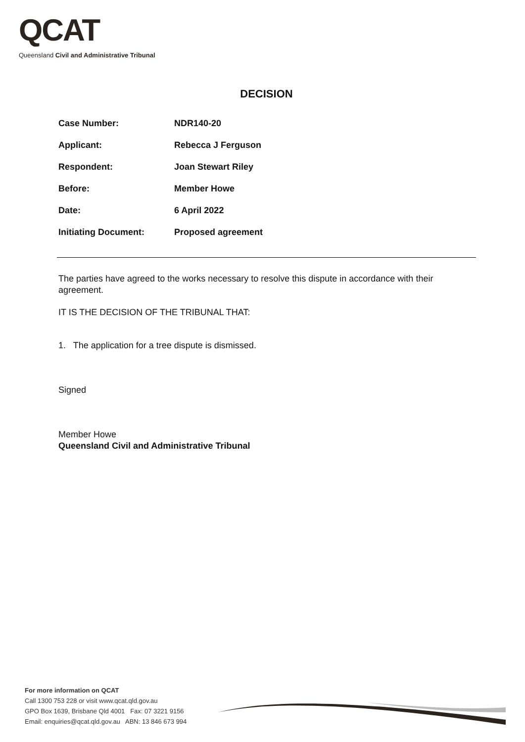QCAT
Queensland Civil and Administrative Tribunal
DECISION
| Case Number: | NDR140-20 |
| Applicant: | Rebecca J Ferguson |
| Respondent: | Joan Stewart Riley |
| Before: | Member Howe |
| Date: | 6 April 2022 |
| Initiating Document: | Proposed agreement |
The parties have agreed to the works necessary to resolve this dispute in accordance with their agreement.
IT IS THE DECISION OF THE TRIBUNAL THAT:
1. The application for a tree dispute is dismissed.
Signed
Member Howe
Queensland Civil and Administrative Tribunal
For more information on QCAT
Call 1300 753 228 or visit www.qcat.qld.gov.au
GPO Box 1639, Brisbane Qld 4001 Fax: 07 3221 9156
Email: enquiries@qcat.qld.gov.au ABN: 13 846 673 994